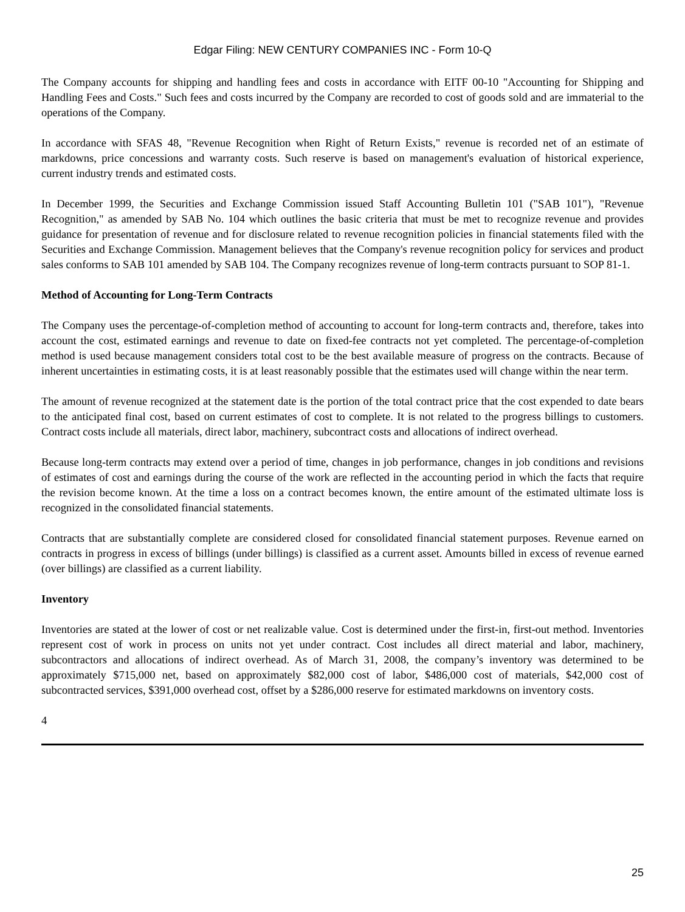Edgar Filing: NEW CENTURY COMPANIES INC - Form 10-Q
The Company accounts for shipping and handling fees and costs in accordance with EITF 00-10 "Accounting for Shipping and Handling Fees and Costs." Such fees and costs incurred by the Company are recorded to cost of goods sold and are immaterial to the operations of the Company.
In accordance with SFAS 48, "Revenue Recognition when Right of Return Exists," revenue is recorded net of an estimate of markdowns, price concessions and warranty costs. Such reserve is based on management's evaluation of historical experience, current industry trends and estimated costs.
In December 1999, the Securities and Exchange Commission issued Staff Accounting Bulletin 101 ("SAB 101"), "Revenue Recognition," as amended by SAB No. 104 which outlines the basic criteria that must be met to recognize revenue and provides guidance for presentation of revenue and for disclosure related to revenue recognition policies in financial statements filed with the Securities and Exchange Commission. Management believes that the Company's revenue recognition policy for services and product sales conforms to SAB 101 amended by SAB 104. The Company recognizes revenue of long-term contracts pursuant to SOP 81-1.
Method of Accounting for Long-Term Contracts
The Company uses the percentage-of-completion method of accounting to account for long-term contracts and, therefore, takes into account the cost, estimated earnings and revenue to date on fixed-fee contracts not yet completed. The percentage-of-completion method is used because management considers total cost to be the best available measure of progress on the contracts. Because of inherent uncertainties in estimating costs, it is at least reasonably possible that the estimates used will change within the near term.
The amount of revenue recognized at the statement date is the portion of the total contract price that the cost expended to date bears to the anticipated final cost, based on current estimates of cost to complete. It is not related to the progress billings to customers. Contract costs include all materials, direct labor, machinery, subcontract costs and allocations of indirect overhead.
Because long-term contracts may extend over a period of time, changes in job performance, changes in job conditions and revisions of estimates of cost and earnings during the course of the work are reflected in the accounting period in which the facts that require the revision become known. At the time a loss on a contract becomes known, the entire amount of the estimated ultimate loss is recognized in the consolidated financial statements.
Contracts that are substantially complete are considered closed for consolidated financial statement purposes. Revenue earned on contracts in progress in excess of billings (under billings) is classified as a current asset. Amounts billed in excess of revenue earned (over billings) are classified as a current liability.
Inventory
Inventories are stated at the lower of cost or net realizable value. Cost is determined under the first-in, first-out method. Inventories represent cost of work in process on units not yet under contract. Cost includes all direct material and labor, machinery, subcontractors and allocations of indirect overhead. As of March 31, 2008, the company’s inventory was determined to be approximately $715,000 net, based on approximately $82,000 cost of labor, $486,000 cost of materials, $42,000 cost of subcontracted services, $391,000 overhead cost, offset by a $286,000 reserve for estimated markdowns on inventory costs.
4
25